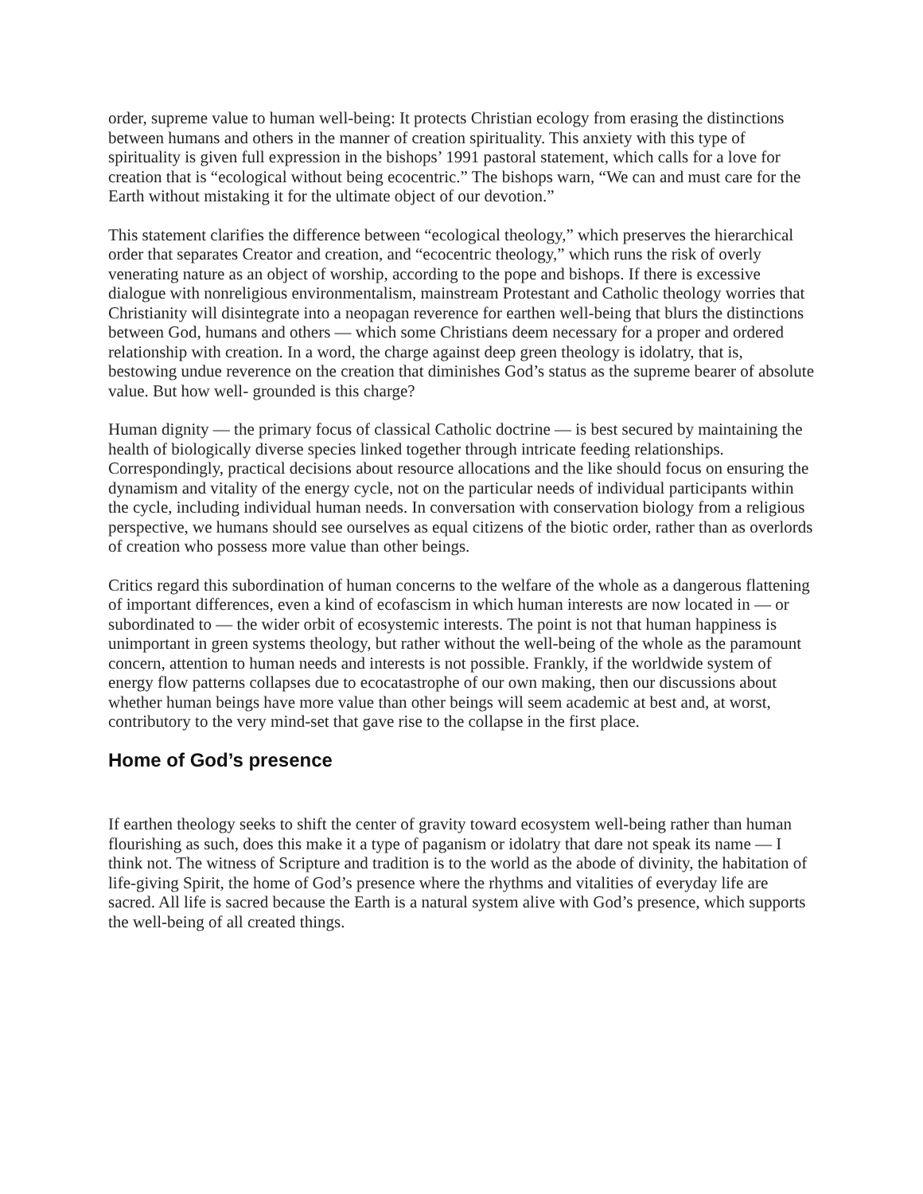order, supreme value to human well-being: It protects Christian ecology from erasing the distinctions between humans and others in the manner of creation spirituality. This anxiety with this type of spirituality is given full expression in the bishops’ 1991 pastoral statement, which calls for a love for creation that is “ecological without being ecocentric.” The bishops warn, “We can and must care for the Earth without mistaking it for the ultimate object of our devotion.”
This statement clarifies the difference between “ecological theology,” which preserves the hierarchical order that separates Creator and creation, and “ecocentric theology,” which runs the risk of overly venerating nature as an object of worship, according to the pope and bishops. If there is excessive dialogue with nonreligious environmentalism, mainstream Protestant and Catholic theology worries that Christianity will disintegrate into a neopagan reverence for earthen well-being that blurs the distinctions between God, humans and others — which some Christians deem necessary for a proper and ordered relationship with creation. In a word, the charge against deep green theology is idolatry, that is, bestowing undue reverence on the creation that diminishes God’s status as the supreme bearer of absolute value. But how well- grounded is this charge?
Human dignity — the primary focus of classical Catholic doctrine — is best secured by maintaining the health of biologically diverse species linked together through intricate feeding relationships. Correspondingly, practical decisions about resource allocations and the like should focus on ensuring the dynamism and vitality of the energy cycle, not on the particular needs of individual participants within the cycle, including individual human needs. In conversation with conservation biology from a religious perspective, we humans should see ourselves as equal citizens of the biotic order, rather than as overlords of creation who possess more value than other beings.
Critics regard this subordination of human concerns to the welfare of the whole as a dangerous flattening of important differences, even a kind of ecofascism in which human interests are now located in — or subordinated to — the wider orbit of ecosystemic interests. The point is not that human happiness is unimportant in green systems theology, but rather without the well-being of the whole as the paramount concern, attention to human needs and interests is not possible. Frankly, if the worldwide system of energy flow patterns collapses due to ecocatastrophe of our own making, then our discussions about whether human beings have more value than other beings will seem academic at best and, at worst, contributory to the very mind-set that gave rise to the collapse in the first place.
Home of God’s presence
If earthen theology seeks to shift the center of gravity toward ecosystem well-being rather than human flourishing as such, does this make it a type of paganism or idolatry that dare not speak its name — I think not. The witness of Scripture and tradition is to the world as the abode of divinity, the habitation of life-giving Spirit, the home of God’s presence where the rhythms and vitalities of everyday life are sacred. All life is sacred because the Earth is a natural system alive with God’s presence, which supports the well-being of all created things.